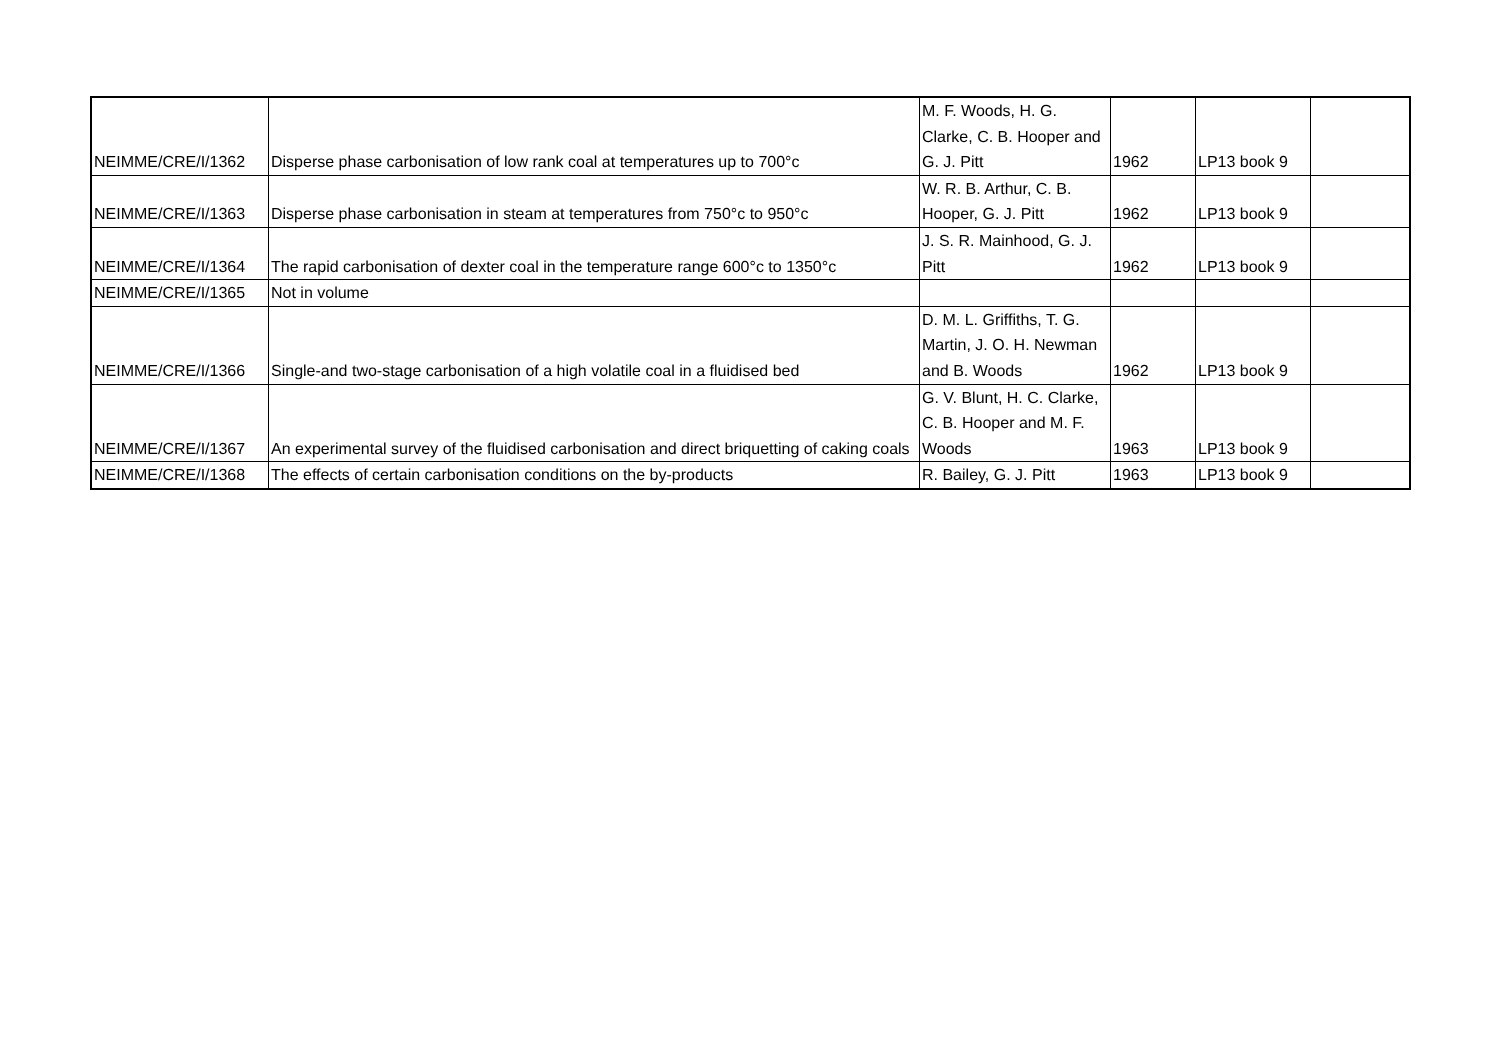| NEIMME/CRE/I/1362 | Disperse phase carbonisation of low rank coal at temperatures up to 700°c | M. F. Woods, H. G. Clarke, C. B. Hooper and G. J. Pitt | 1962 | LP13 book 9 | |
| NEIMME/CRE/I/1363 | Disperse phase carbonisation in steam at temperatures from 750°c to 950°c | W. R. B. Arthur, C. B. Hooper, G. J. Pitt | 1962 | LP13 book 9 | |
| NEIMME/CRE/I/1364 | The rapid carbonisation of dexter coal in the temperature range 600°c to 1350°c | J. S. R. Mainhood, G. J. Pitt | 1962 | LP13 book 9 | |
| NEIMME/CRE/I/1365 | Not in volume | | | | |
| NEIMME/CRE/I/1366 | Single-and two-stage carbonisation of a high volatile coal in a fluidised bed | D. M. L. Griffiths, T. G. Martin, J. O. H. Newman and B. Woods | 1962 | LP13 book 9 | |
| NEIMME/CRE/I/1367 | An experimental survey of the fluidised carbonisation and direct briquetting of caking coals | G. V. Blunt, H. C. Clarke, C. B. Hooper and M. F. Woods | 1963 | LP13 book 9 | |
| NEIMME/CRE/I/1368 | The effects of certain carbonisation conditions on the by-products | R. Bailey, G. J. Pitt | 1963 | LP13 book 9 | |